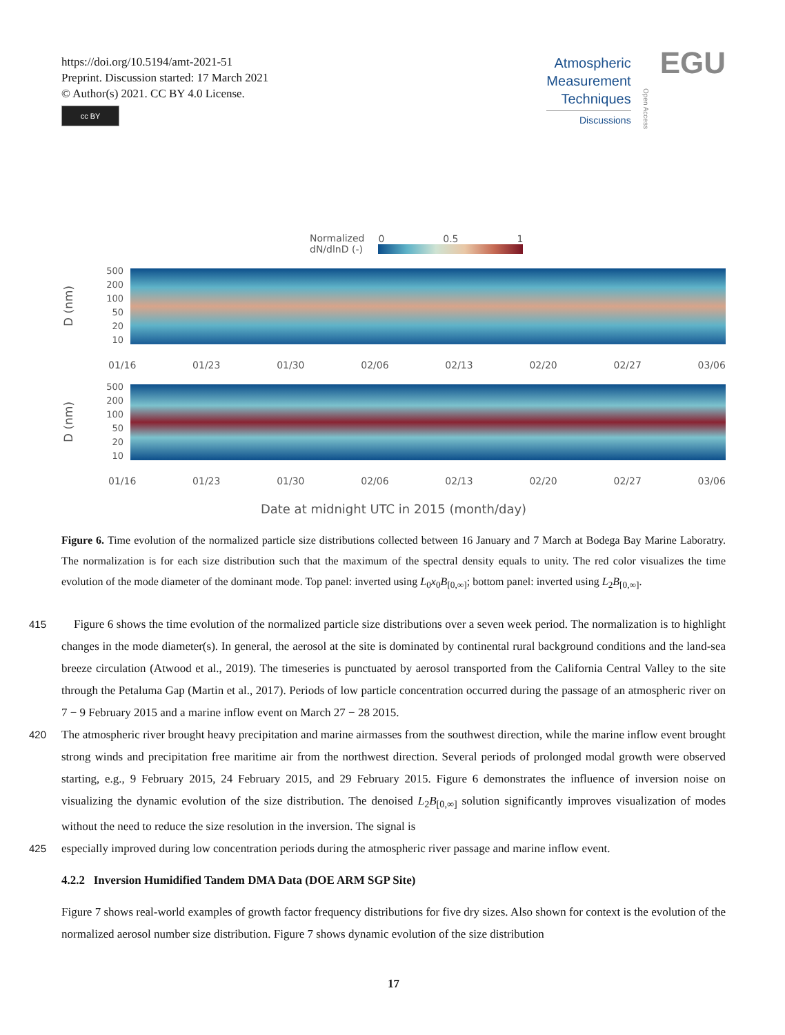https://doi.org/10.5194/amt-2021-51
Preprint. Discussion started: 17 March 2021
© Author(s) 2021. CC BY 4.0 License.
cc BY
Atmospheric
Measurement
Techniques
Discussions
Open Access
EGU
Normalized
dN/dlnD (-)
0 0.5 1
D (nm)
500
200
100
50
20
10
01/16 01/23 01/30 02/06 02/13 02/20 02/27 03/06
D (nm)
500
200
100
50
20
10
01/16 01/23 01/30 02/06 02/13 02/20 02/27 03/06
Date at midnight UTC in 2015 (month/day)
Figure 6. Time evolution of the normalized particle size distributions collected between 16 January and 7 March at Bodega Bay Marine Laboratry. The normalization is for each size distribution such that the maximum of the spectral density equals to unity. The red color visualizes the time evolution of the mode diameter of the dominant mode. Top panel: inverted using L<sub>0</sub>x<sub>0</sub>B<sub>[0,∞]</sub>; bottom panel: inverted using L<sub>2</sub>B<sub>[0,∞]</sub>.
415 Figure 6 shows the time evolution of the normalized particle size distributions over a seven week period. The normalization is to highlight changes in the mode diameter(s). In general, the aerosol at the site is dominated by continental rural background conditions and the land-sea breeze circulation (Atwood et al., 2019). The timeseries is punctuated by aerosol transported from the California Central Valley to the site through the Petaluma Gap (Martin et al., 2017). Periods of low particle concentration occurred during the passage of an atmospheric river on 7 − 9 February 2015 and a marine inflow event on March 27 − 28 2015.
420 The atmospheric river brought heavy precipitation and marine airmasses from the southwest direction, while the marine inflow event brought strong winds and precipitation free maritime air from the northwest direction. Several periods of prolonged modal growth were observed starting, e.g., 9 February 2015, 24 February 2015, and 29 February 2015. Figure 6 demonstrates the influence of inversion noise on visualizing the dynamic evolution of the size distribution. The denoised L<sub>2</sub>B<sub>[0,∞]</sub> solution significantly improves visualization of modes without the need to reduce the size resolution in the inversion. The signal is
425 especially improved during low concentration periods during the atmospheric river passage and marine inflow event.
4.2.2 Inversion Humidified Tandem DMA Data (DOE ARM SGP Site)
Figure 7 shows real-world examples of growth factor frequency distributions for five dry sizes. Also shown for context is the evolution of the normalized aerosol number size distribution. Figure 7 shows dynamic evolution of the size distribution
17